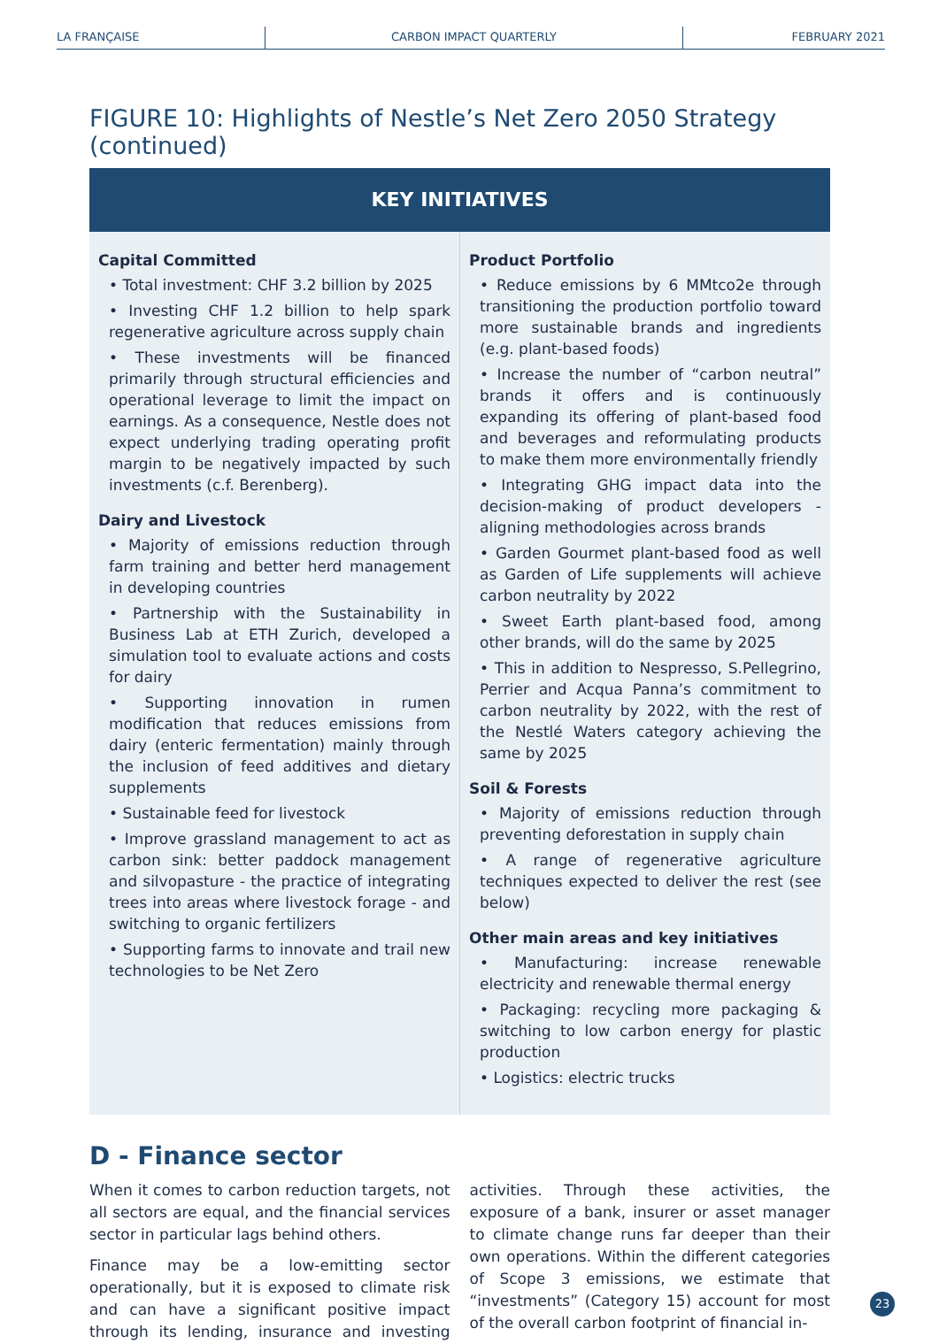LA FRANÇAISE CARBON IMPACT QUARTERLY FEBRUARY 2021
FIGURE 10: Highlights of Nestle’s Net Zero 2050 Strategy (continued)
| KEY INITIATIVES | |
| --- | --- |
| Capital Committed • Total investment: CHF 3.2 billion by 2025 • Investing CHF 1.2 billion to help spark regenerative agriculture across supply chain • These investments will be financed primarily through structural efficiencies and operational leverage to limit the impact on earnings. As a consequence, Nestle does not expect underlying trading operating profit margin to be negatively impacted by such investments (c.f. Berenberg). Dairy and Livestock • Majority of emissions reduction through farm training and better herd management in developing countries • Partnership with the Sustainability in Business Lab at ETH Zurich, developed a simulation tool to evaluate actions and costs for dairy • Supporting innovation in rumen modification that reduces emissions from dairy (enteric fermentation) mainly through the inclusion of feed additives and dietary supplements • Sustainable feed for livestock • Improve grassland management to act as carbon sink: better paddock management and silvopasture - the practice of integrating trees into areas where livestock forage - and switching to organic fertilizers • Supporting farms to innovate and trail new technologies to be Net Zero | Product Portfolio • Reduce emissions by 6 MMtco2e through transitioning the production portfolio toward more sustainable brands and ingredients (e.g. plant-based foods) • Increase the number of “carbon neutral” brands it offers and is continuously expanding its offering of plant-based food and beverages and reformulating products to make them more environmentally friendly • Integrating GHG impact data into the decision-making of product developers - aligning methodologies across brands • Garden Gourmet plant-based food as well as Garden of Life supplements will achieve carbon neutrality by 2022 • Sweet Earth plant-based food, among other brands, will do the same by 2025 • This in addition to Nespresso, S.Pellegrino, Perrier and Acqua Panna’s commitment to carbon neutrality by 2022, with the rest of the Nestlé Waters category achieving the same by 2025 Soil & Forests • Majority of emissions reduction through preventing deforestation in supply chain • A range of regenerative agriculture techniques expected to deliver the rest (see below) Other main areas and key initiatives • Manufacturing: increase renewable electricity and renewable thermal energy • Packaging: recycling more packaging & switching to low carbon energy for plastic production • Logistics: electric trucks |
D - Finance sector
When it comes to carbon reduction targets, not all sectors are equal, and the financial services sector in particular lags behind others.
Finance may be a low-emitting sector operationally, but it is exposed to climate risk and can have a significant positive impact through its lending, insurance and investing activities. Through these activities, the exposure of a bank, insurer or asset manager to climate change runs far deeper than their own operations. Within the different categories of Scope 3 emissions, we estimate that “investments” (Category 15) account for most of the overall carbon footprint of financial in-
23